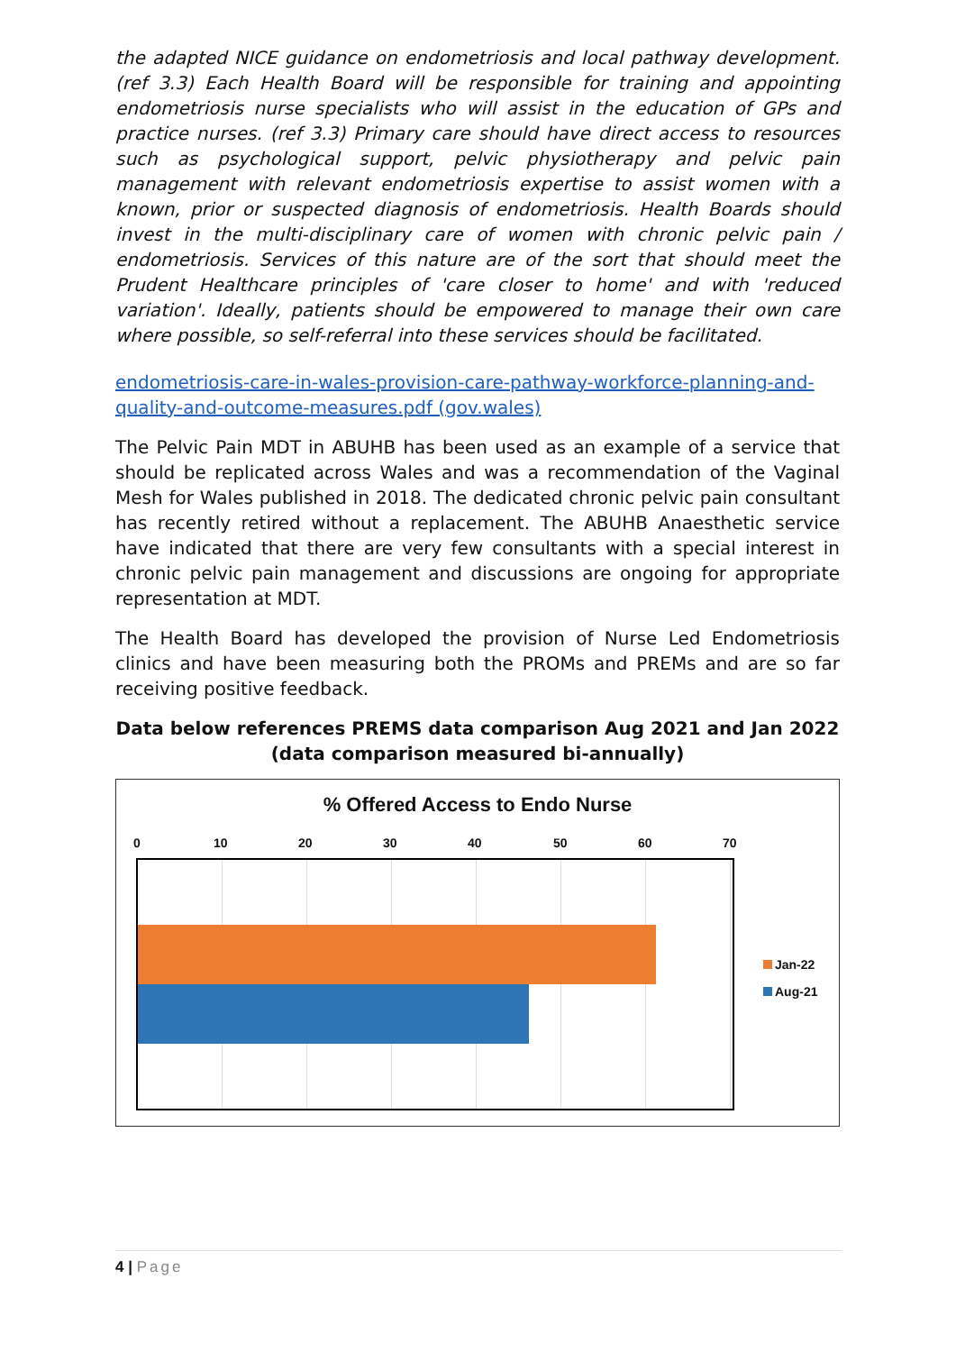the adapted NICE guidance on endometriosis and local pathway development. (ref 3.3) Each Health Board will be responsible for training and appointing endometriosis nurse specialists who will assist in the education of GPs and practice nurses. (ref 3.3) Primary care should have direct access to resources such as psychological support, pelvic physiotherapy and pelvic pain management with relevant endometriosis expertise to assist women with a known, prior or suspected diagnosis of endometriosis. Health Boards should invest in the multi-disciplinary care of women with chronic pelvic pain / endometriosis. Services of this nature are of the sort that should meet the Prudent Healthcare principles of 'care closer to home' and with 'reduced variation'. Ideally, patients should be empowered to manage their own care where possible, so self-referral into these services should be facilitated.
endometriosis-care-in-wales-provision-care-pathway-workforce-planning-and-quality-and-outcome-measures.pdf (gov.wales)
The Pelvic Pain MDT in ABUHB has been used as an example of a service that should be replicated across Wales and was a recommendation of the Vaginal Mesh for Wales published in 2018. The dedicated chronic pelvic pain consultant has recently retired without a replacement. The ABUHB Anaesthetic service have indicated that there are very few consultants with a special interest in chronic pelvic pain management and discussions are ongoing for appropriate representation at MDT.
The Health Board has developed the provision of Nurse Led Endometriosis clinics and have been measuring both the PROMs and PREMs and are so far receiving positive feedback.
Data below references PREMS data comparison Aug 2021 and Jan 2022 (data comparison measured bi-annually)
% Offered Access to Endo Nurse
0 10 20 30 40 50 60 70
Jan-22
Aug-21
4 | Page